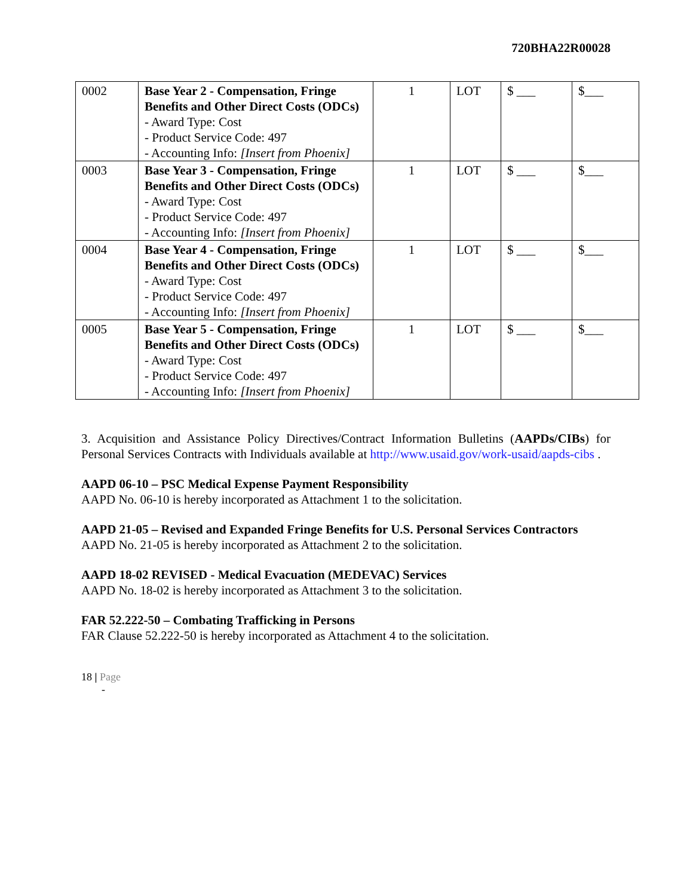720BHA22R00028
| 0002 | Base Year 2 - Compensation, Fringe Benefits and Other Direct Costs (ODCs) - Award Type: Cost - Product Service Code: 497 - Accounting Info: [Insert from Phoenix] | 1 | LOT | $ ___ | $___ |
| 0003 | Base Year 3 - Compensation, Fringe Benefits and Other Direct Costs (ODCs) - Award Type: Cost - Product Service Code: 497 - Accounting Info: [Insert from Phoenix] | 1 | LOT | $ ___ | $___ |
| 0004 | Base Year 4 - Compensation, Fringe Benefits and Other Direct Costs (ODCs) - Award Type: Cost - Product Service Code: 497 - Accounting Info: [Insert from Phoenix] | 1 | LOT | $ ___ | $___ |
| 0005 | Base Year 5 - Compensation, Fringe Benefits and Other Direct Costs (ODCs) - Award Type: Cost - Product Service Code: 497 - Accounting Info: [Insert from Phoenix] | 1 | LOT | $ ___ | $___ |
3. Acquisition and Assistance Policy Directives/Contract Information Bulletins (AAPDs/CIBs) for Personal Services Contracts with Individuals available at http://www.usaid.gov/work-usaid/aapds-cibs .
AAPD 06-10 – PSC Medical Expense Payment Responsibility
AAPD No. 06-10 is hereby incorporated as Attachment 1 to the solicitation.
AAPD 21-05 – Revised and Expanded Fringe Benefits for U.S. Personal Services Contractors
AAPD No. 21-05 is hereby incorporated as Attachment 2 to the solicitation.
AAPD 18-02 REVISED - Medical Evacuation (MEDEVAC) Services
AAPD No. 18-02 is hereby incorporated as Attachment 3 to the solicitation.
FAR 52.222-50 – Combating Trafficking in Persons
FAR Clause 52.222-50 is hereby incorporated as Attachment 4 to the solicitation.
18 | Page
-